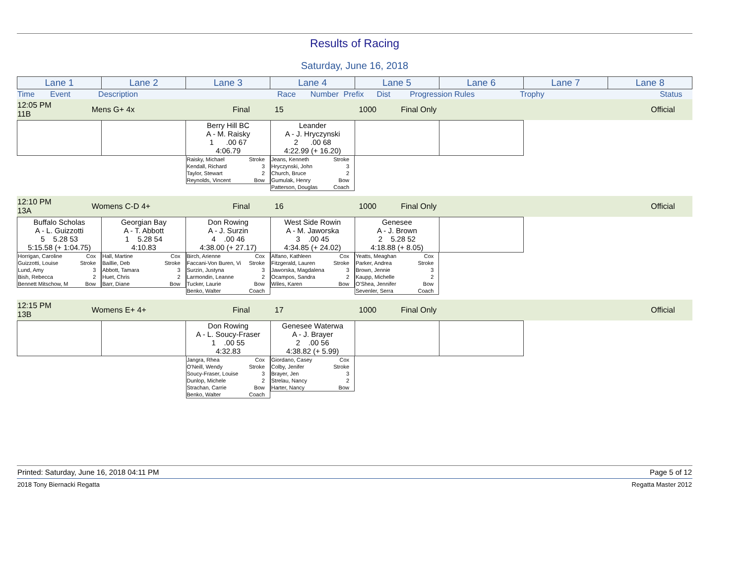Results of Racing
Saturday, June 16, 2018
| Lane 1 | Lane 2 | Lane 3 | Lane 4 | Lane 5 | Lane 6 | Lane 7 | Lane 8 |
| Time Event | Description | Race | Number | Prefix | Dist | Progression Rules | Trophy | Status |
| 12:05 PM 11B | Mens G+ 4x | Final | 15 | | 1000 | Final Only | | Official |
| | | Berry Hill BC A - M. Raisky 1 .00 67 4:06.79 | Leander A - J. Hryczynski 2 .00 68 4:22.99 (+ 16.20) | | | | |
| | | Raisky, Michael Stroke Kendall, Richard 3 Taylor, Stewart 2 Reynolds, Vincent Bow | Jeans, Kenneth Stroke Hryczynski, John 3 Church, Bruce 2 Gumulak, Henry Bow Patterson, Douglas Coach | | | | |
| 12:10 PM 13A | Womens C-D 4+ | Final | 16 | | 1000 | Final Only | | Official |
| Buffalo Scholas A - L. Guizzotti 5 5.28 53 5:15.58 (+ 1:04.75) | Georgian Bay A - T. Abbott 1 5.28 54 4:10.83 | Don Rowing A - J. Surzin 4 .00 46 4:38.00 (+ 27.17) | West Side Rowin A - M. Jaworska 3 .00 45 4:34.85 (+ 24.02) | Genesee A - J. Brown 2 5.28 52 4:18.88 (+ 8.05) | | | |
| Horrigan, Caroline Cox Guizzotti, Louise Stroke Lund, Amy 3 Bish, Rebecca 2 Bennett Mitschow, M Bow | Hall, Martine Cox Baillie, Deb Stroke Abbott, Tamara 3 Huet, Chris 2 Barr, Diane Bow | Birch, Arienne Cox Faccani-Von Buren, Vi Stroke Surzin, Justyna 3 Larmondin, Leanne 2 Tucker, Laurie Bow Benko, Walter Coach | Alfano, Kathleen Cox Fitzgerald, Lauren Stroke Jaworska, Magdalena 3 Ocampos, Sandra 2 Wiles, Karen Bow | Yeatts, Meaghan Cox Parker, Andrea Stroke Brown, Jennie 3 Kaupp, Michelle 2 O'Shea, Jennifer Bow Sevenler, Serra Coach | | | |
| 12:15 PM 13B | Womens E+ 4+ | Final | 17 | | 1000 | Final Only | | Official |
| | | Don Rowing A - L. Soucy-Fraser 1 .00 55 4:32.83 | Genesee Waterwa A - J. Brayer 2 .00 56 4:38.82 (+ 5.99) | | | | |
| | | Jangra, Rhea Cox O'Neill, Wendy Stroke Soucy-Fraser, Louise 3 Dunlop, Michele 2 Strachan, Carrie Bow Benko, Walter Coach | Giordano, Casey Cox Colby, Jenifer Stroke Brayer, Jen 3 Strelau, Nancy 2 Harter, Nancy Bow | | | | |
Printed: Saturday, June 16, 2018 04:11 PM Page 5 of 12
2018 Tony Biernacki Regatta Regatta Master 2012